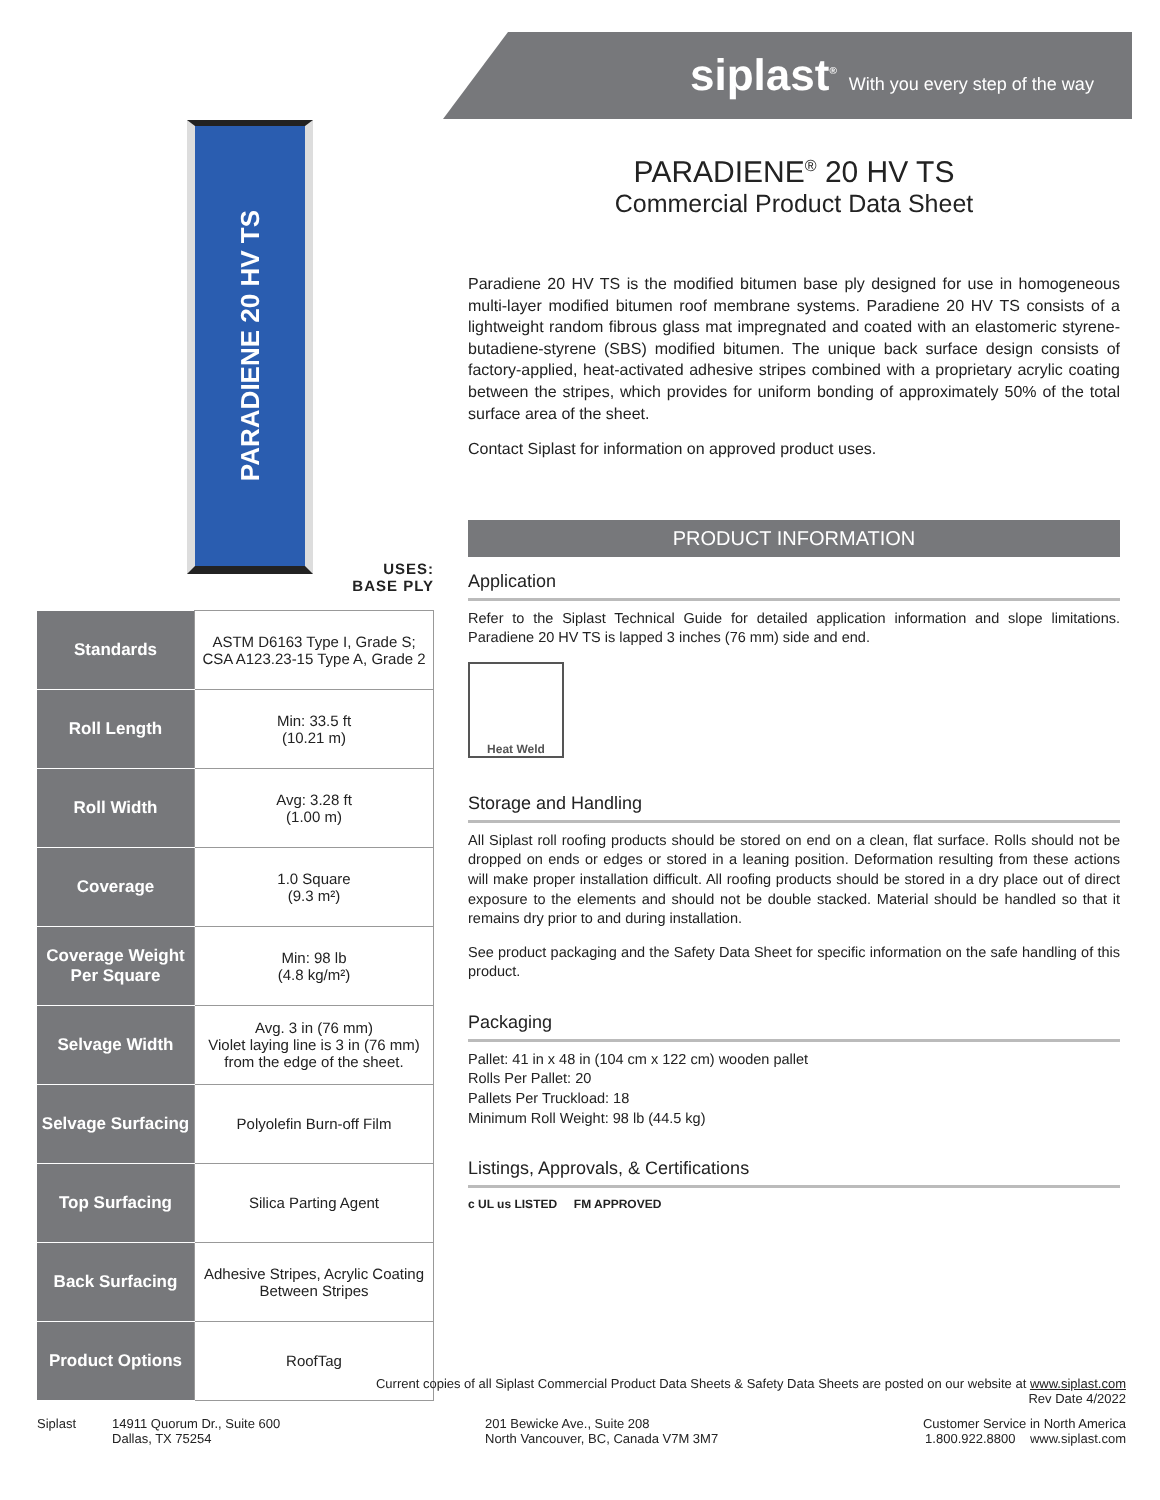siplast<sup>®</sup> With you every step of the way
PARADIENE 20 HV TS
USES:
BASE PLY
| Standards | ASTM D6163 Type I, Grade S; CSA A123.23-15 Type A, Grade 2 |
| Roll Length | Min: 33.5 ft (10.21 m) |
| Roll Width | Avg: 3.28 ft (1.00 m) |
| Coverage | 1.0 Square (9.3 m²) |
| Coverage Weight Per Square | Min: 98 lb (4.8 kg/m²) |
| Selvage Width | Avg. 3 in (76 mm) Violet laying line is 3 in (76 mm) from the edge of the sheet. |
| Selvage Surfacing | Polyolefin Burn-off Film |
| Top Surfacing | Silica Parting Agent |
| Back Surfacing | Adhesive Stripes, Acrylic Coating Between Stripes |
| Product Options | RoofTag |
PARADIENE<sup>®</sup> 20 HV TS
Commercial Product Data Sheet
Paradiene 20 HV TS is the modified bitumen base ply designed for use in homogeneous multi-layer modified bitumen roof membrane systems. Paradiene 20 HV TS consists of a lightweight random fibrous glass mat impregnated and coated with an elastomeric styrene-butadiene-styrene (SBS) modified bitumen. The unique back surface design consists of factory-applied, heat-activated adhesive stripes combined with a proprietary acrylic coating between the stripes, which provides for uniform bonding of approximately 50% of the total surface area of the sheet.
Contact Siplast for information on approved product uses.
PRODUCT INFORMATION
Application
Refer to the Siplast Technical Guide for detailed application information and slope limitations. Paradiene 20 HV TS is lapped 3 inches (76 mm) side and end.
Heat Weld
Storage and Handling
All Siplast roll roofing products should be stored on end on a clean, flat surface. Rolls should not be dropped on ends or edges or stored in a leaning position. Deformation resulting from these actions will make proper installation difficult. All roofing products should be stored in a dry place out of direct exposure to the elements and should not be double stacked. Material should be handled so that it remains dry prior to and during installation.
See product packaging and the Safety Data Sheet for specific information on the safe handling of this product.
Packaging
Pallet: 41 in x 48 in (104 cm x 122 cm) wooden pallet
Rolls Per Pallet: 20
Pallets Per Truckload: 18
Minimum Roll Weight: 98 lb (44.5 kg)
Listings, Approvals, & Certifications
c UL us LISTED FM APPROVED
Current copies of all Siplast Commercial Product Data Sheets & Safety Data Sheets are posted on our website at www.siplast.com
Rev Date 4/2022
Siplast 14911 Quorum Dr., Suite 600
Dallas, TX 75254
201 Bewicke Ave., Suite 208
North Vancouver, BC, Canada V7M 3M7
Customer Service in North America
1.800.922.8800 www.siplast.com